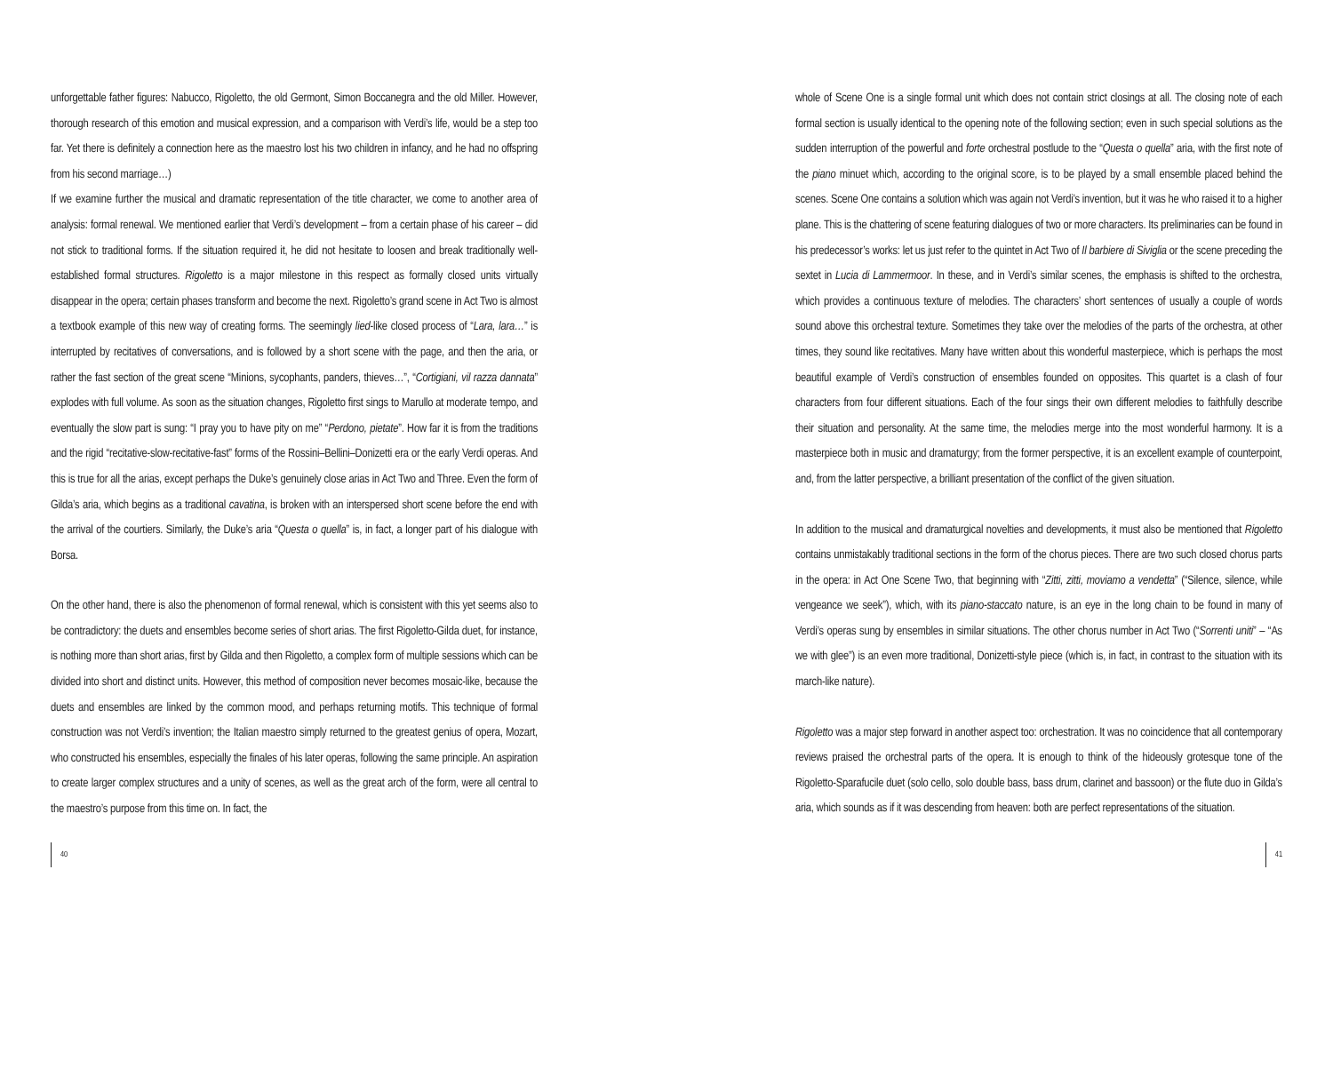unforgettable father figures: Nabucco, Rigoletto, the old Germont, Simon Boccanegra and the old Miller. However, thorough research of this emotion and musical expression, and a comparison with Verdi’s life, would be a step too far. Yet there is definitely a connection here as the maestro lost his two children in infancy, and he had no offspring from his second marriage…)
If we examine further the musical and dramatic representation of the title character, we come to another area of analysis: formal renewal. We mentioned earlier that Verdi’s development – from a certain phase of his career – did not stick to traditional forms. If the situation required it, he did not hesitate to loosen and break traditionally well-established formal structures. Rigoletto is a major milestone in this respect as formally closed units virtually disappear in the opera; certain phases transform and become the next. Rigoletto’s grand scene in Act Two is almost a textbook example of this new way of creating forms. The seemingly lied-like closed process of “Lara, lara…” is interrupted by recitatives of conversations, and is followed by a short scene with the page, and then the aria, or rather the fast section of the great scene “Minions, sycophants, panders, thieves…”, “Cortigiani, vil razza dannata” explodes with full volume. As soon as the situation changes, Rigoletto first sings to Marullo at moderate tempo, and eventually the slow part is sung: “I pray you to have pity on me” “Perdono, pietate”. How far it is from the traditions and the rigid “recitative-slow-recitative-fast” forms of the Rossini–Bellini–Donizetti era or the early Verdi operas. And this is true for all the arias, except perhaps the Duke’s genuinely close arias in Act Two and Three. Even the form of Gilda’s aria, which begins as a traditional cavatina, is broken with an interspersed short scene before the end with the arrival of the courtiers. Similarly, the Duke’s aria “Questa o quella” is, in fact, a longer part of his dialogue with Borsa.
On the other hand, there is also the phenomenon of formal renewal, which is consistent with this yet seems also to be contradictory: the duets and ensembles become series of short arias. The first Rigoletto-Gilda duet, for instance, is nothing more than short arias, first by Gilda and then Rigoletto, a complex form of multiple sessions which can be divided into short and distinct units. However, this method of composition never becomes mosaic-like, because the duets and ensembles are linked by the common mood, and perhaps returning motifs. This technique of formal construction was not Verdi’s invention; the Italian maestro simply returned to the greatest genius of opera, Mozart, who constructed his ensembles, especially the finales of his later operas, following the same principle. An aspiration to create larger complex structures and a unity of scenes, as well as the great arch of the form, were all central to the maestro’s purpose from this time on. In fact, the
whole of Scene One is a single formal unit which does not contain strict closings at all. The closing note of each formal section is usually identical to the opening note of the following section; even in such special solutions as the sudden interruption of the powerful and forte orchestral postlude to the “Questa o quella” aria, with the first note of the piano minuet which, according to the original score, is to be played by a small ensemble placed behind the scenes. Scene One contains a solution which was again not Verdi’s invention, but it was he who raised it to a higher plane. This is the chattering of scene featuring dialogues of two or more characters. Its preliminaries can be found in his predecessor’s works: let us just refer to the quintet in Act Two of Il barbiere di Siviglia or the scene preceding the sextet in Lucia di Lammermoor. In these, and in Verdi’s similar scenes, the emphasis is shifted to the orchestra, which provides a continuous texture of melodies. The characters’ short sentences of usually a couple of words sound above this orchestral texture. Sometimes they take over the melodies of the parts of the orchestra, at other times, they sound like recitatives. Many have written about this wonderful masterpiece, which is perhaps the most beautiful example of Verdi’s construction of ensembles founded on opposites. This quartet is a clash of four characters from four different situations. Each of the four sings their own different melodies to faithfully describe their situation and personality. At the same time, the melodies merge into the most wonderful harmony. It is a masterpiece both in music and dramaturgy; from the former perspective, it is an excellent example of counterpoint, and, from the latter perspective, a brilliant presentation of the conflict of the given situation.
In addition to the musical and dramaturgical novelties and developments, it must also be mentioned that Rigoletto contains unmistakably traditional sections in the form of the chorus pieces. There are two such closed chorus parts in the opera: in Act One Scene Two, that beginning with “Zitti, zitti, moviamo a vendetta” (“Silence, silence, while vengeance we seek”), which, with its piano-staccato nature, is an eye in the long chain to be found in many of Verdi’s operas sung by ensembles in similar situations. The other chorus number in Act Two (“Sorrenti uniti” – “As we with glee”) is an even more traditional, Donizetti-style piece (which is, in fact, in contrast to the situation with its march-like nature).
Rigoletto was a major step forward in another aspect too: orchestration. It was no coincidence that all contemporary reviews praised the orchestral parts of the opera. It is enough to think of the hideously grotesque tone of the Rigoletto-Sparafucile duet (solo cello, solo double bass, bass drum, clarinet and bassoon) or the flute duo in Gilda’s aria, which sounds as if it was descending from heaven: both are perfect representations of the situation.
40 41